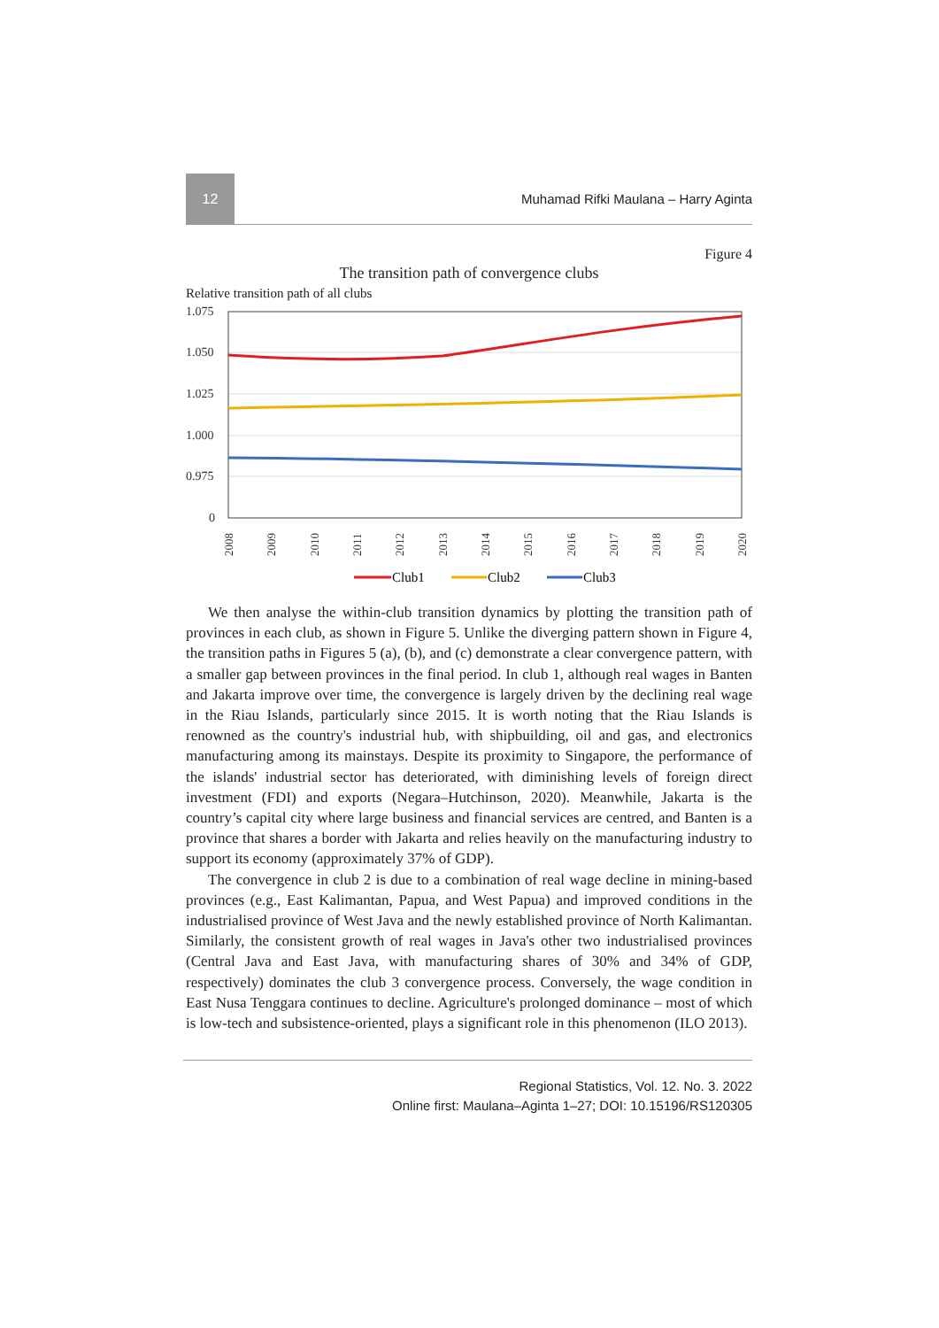12
Muhamad Rifki Maulana – Harry Aginta
Figure 4
The transition path of convergence clubs
Relative transition path of all clubs
1.075
1.050
1.025
1.000
0.975
0
2008
2009
2010
2011
2012
2013
2014
2015
2016
2017
2018
2019
2020
Club1
Club2
Club3
We then analyse the within-club transition dynamics by plotting the transition path of provinces in each club, as shown in Figure 5. Unlike the diverging pattern shown in Figure 4, the transition paths in Figures 5 (a), (b), and (c) demonstrate a clear convergence pattern, with a smaller gap between provinces in the final period. In club 1, although real wages in Banten and Jakarta improve over time, the convergence is largely driven by the declining real wage in the Riau Islands, particularly since 2015. It is worth noting that the Riau Islands is renowned as the country's industrial hub, with shipbuilding, oil and gas, and electronics manufacturing among its mainstays. Despite its proximity to Singapore, the performance of the islands' industrial sector has deteriorated, with diminishing levels of foreign direct investment (FDI) and exports (Negara–Hutchinson, 2020). Meanwhile, Jakarta is the country’s capital city where large business and financial services are centred, and Banten is a province that shares a border with Jakarta and relies heavily on the manufacturing industry to support its economy (approximately 37% of GDP).
The convergence in club 2 is due to a combination of real wage decline in mining-based provinces (e.g., East Kalimantan, Papua, and West Papua) and improved conditions in the industrialised province of West Java and the newly established province of North Kalimantan. Similarly, the consistent growth of real wages in Java's other two industrialised provinces (Central Java and East Java, with manufacturing shares of 30% and 34% of GDP, respectively) dominates the club 3 convergence process. Conversely, the wage condition in East Nusa Tenggara continues to decline. Agriculture's prolonged dominance – most of which is low-tech and subsistence-oriented, plays a significant role in this phenomenon (ILO 2013).
Regional Statistics, Vol. 12. No. 3. 2022
Online first: Maulana–Aginta 1–27; DOI: 10.15196/RS120305